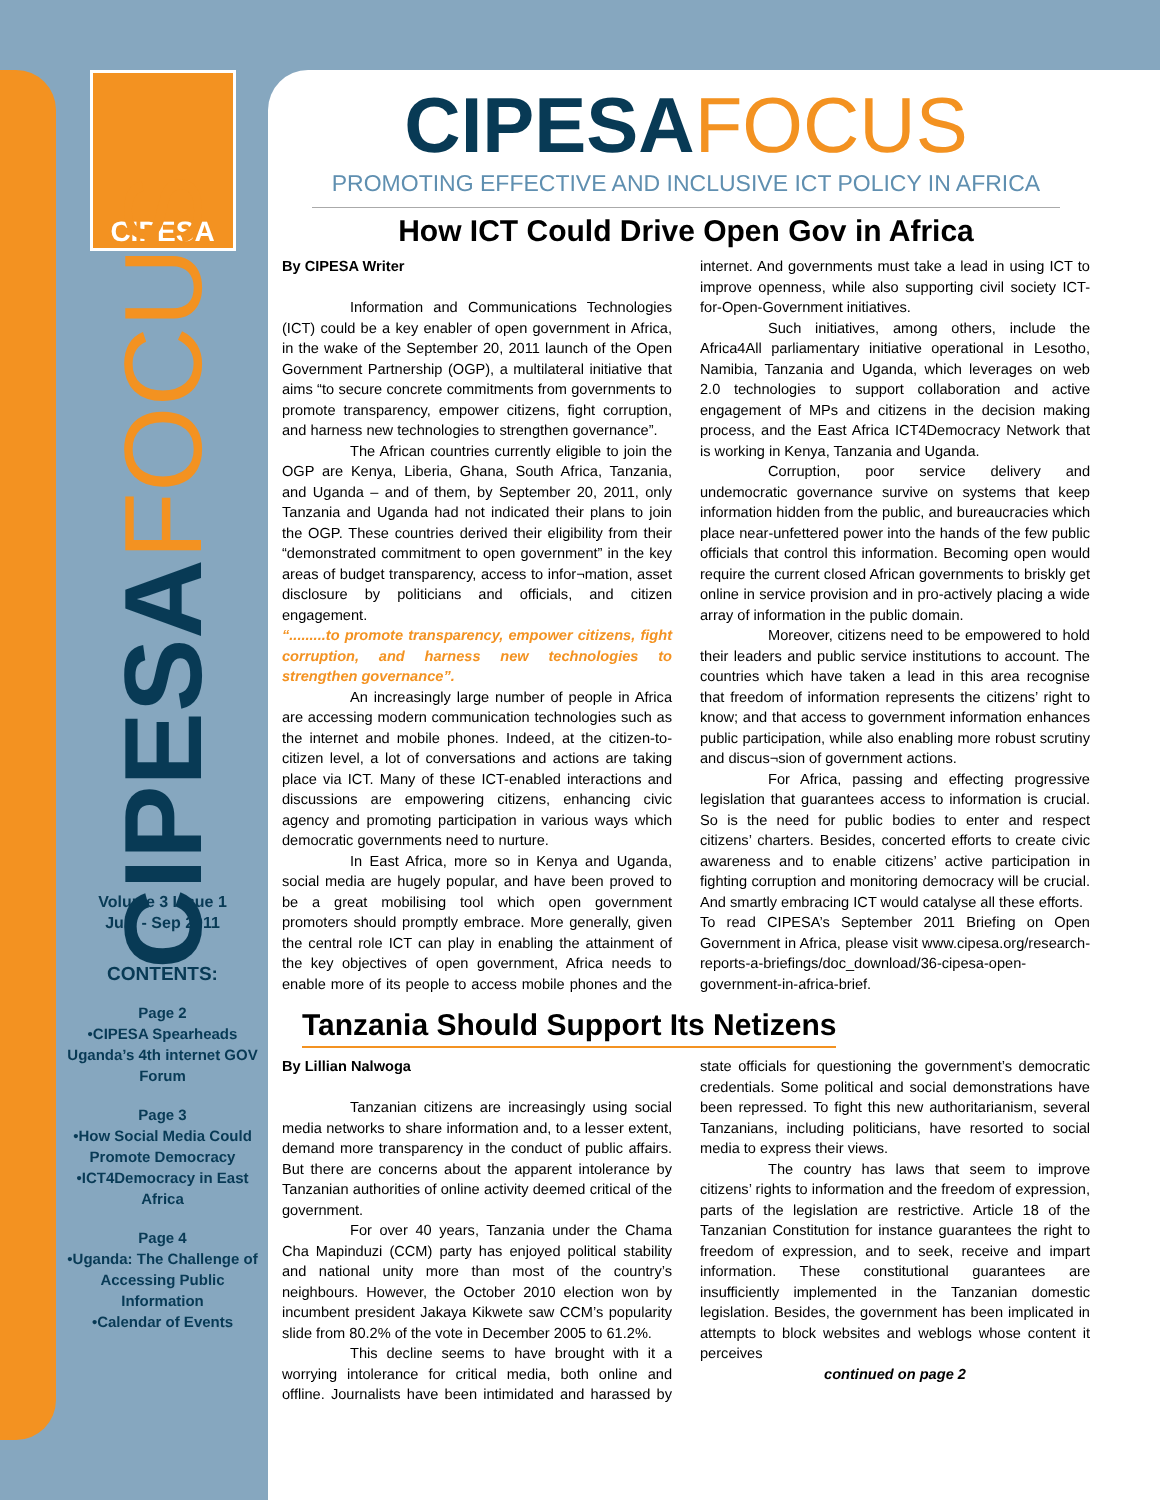CIPESA
CIPESAFOCUS
Volume 3 Issue 1
July - Sep 2011
CONTENTS:
Page 2
•CIPESA Spearheads Uganda’s 4th internet GOV Forum
Page 3
•How Social Media Could Promote Democracy
•ICT4Democracy in East Africa
Page 4
•Uganda: The Challenge of Accessing Public Information
•Calendar of Events
CIPESAFOCUS
PROMOTING EFFECTIVE AND INCLUSIVE ICT POLICY IN AFRICA
How ICT Could Drive Open Gov in Africa
By CIPESA Writer
Information and Communications Technologies (ICT) could be a key enabler of open government in Africa, in the wake of the September 20, 2011 launch of the Open Government Partnership (OGP), a multilateral initiative that aims “to secure concrete commitments from governments to promote transparency, empower citizens, fight corruption, and harness new technologies to strengthen governance”.
The African countries currently eligible to join the OGP are Kenya, Liberia, Ghana, South Africa, Tanzania, and Uganda – and of them, by September 20, 2011, only Tanzania and Uganda had not indicated their plans to join the OGP. These countries derived their eligibility from their “demonstrated commitment to open government” in the key areas of budget transparency, access to infor¬mation, asset disclosure by politicians and officials, and citizen engagement.
“.........to promote transparency, empower citizens, fight corruption, and harness new technologies to strengthen governance”.
An increasingly large number of people in Africa are accessing modern communication technologies such as the internet and mobile phones. Indeed, at the citizen-to-citizen level, a lot of conversations and actions are taking place via ICT. Many of these ICT-enabled interactions and discussions are empowering citizens, enhancing civic agency and promoting participation in various ways which democratic governments need to nurture.
In East Africa, more so in Kenya and Uganda, social media are hugely popular, and have been proved to be a great mobilising tool which open government promoters should promptly embrace. More generally, given the central role ICT can play in enabling the attainment of the key objectives of open government, Africa needs to enable more of its people to access mobile phones and the internet. And governments must take a lead in using ICT to improve openness, while also supporting civil society ICT-for-Open-Government initiatives.
Such initiatives, among others, include the Africa4All parliamentary initiative operational in Lesotho, Namibia, Tanzania and Uganda, which leverages on web 2.0 technologies to support collaboration and active engagement of MPs and citizens in the decision making process, and the East Africa ICT4Democracy Network that is working in Kenya, Tanzania and Uganda.
Corruption, poor service delivery and undemocratic governance survive on systems that keep information hidden from the public, and bureaucracies which place near-unfettered power into the hands of the few public officials that control this information. Becoming open would require the current closed African governments to briskly get online in service provision and in pro-actively placing a wide array of information in the public domain.
Moreover, citizens need to be empowered to hold their leaders and public service institutions to account. The countries which have taken a lead in this area recognise that freedom of information represents the citizens’ right to know; and that access to government information enhances public participation, while also enabling more robust scrutiny and discus¬sion of government actions.
For Africa, passing and effecting progressive legislation that guarantees access to information is crucial. So is the need for public bodies to enter and respect citizens’ charters. Besides, concerted efforts to create civic awareness and to enable citizens’ active participation in fighting corruption and monitoring democracy will be crucial. And smartly embracing ICT would catalyse all these efforts.
To read CIPESA’s September 2011 Briefing on Open Government in Africa, please visit www.cipesa.org/research-reports-a-briefings/doc_download/36-cipesa-open-government-in-africa-brief.
Tanzania Should Support Its Netizens
By Lillian Nalwoga
Tanzanian citizens are increasingly using social media networks to share information and, to a lesser extent, demand more transparency in the conduct of public affairs. But there are concerns about the apparent intolerance by Tanzanian authorities of online activity deemed critical of the government.
For over 40 years, Tanzania under the Chama Cha Mapinduzi (CCM) party has enjoyed political stability and national unity more than most of the country’s neighbours. However, the October 2010 election won by incumbent president Jakaya Kikwete saw CCM’s popularity slide from 80.2% of the vote in December 2005 to 61.2%.
This decline seems to have brought with it a worrying intolerance for critical media, both online and offline. Journalists have been intimidated and harassed by state officials for questioning the government’s democratic credentials. Some political and social demonstrations have been repressed. To fight this new authoritarianism, several Tanzanians, including politicians, have resorted to social media to express their views.
The country has laws that seem to improve citizens’ rights to information and the freedom of expression, parts of the legislation are restrictive. Article 18 of the Tanzanian Constitution for instance guarantees the right to freedom of expression, and to seek, receive and impart information. These constitutional guarantees are insufficiently implemented in the Tanzanian domestic legislation. Besides, the government has been implicated in attempts to block websites and weblogs whose content it perceives
continued on page 2